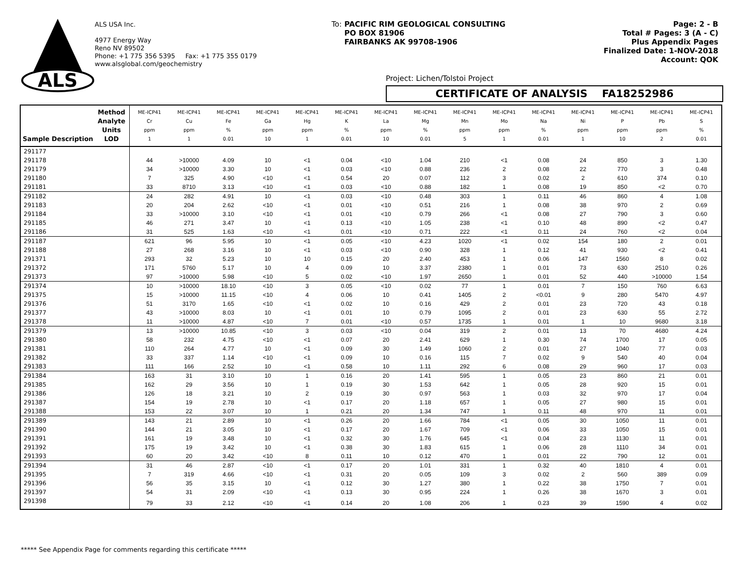ALS
ALS USA Inc.
4977 Energy Way
Reno NV 89502
Phone: +1 775 356 5395 Fax: +1 775 355 0179
www.alsglobal.com/geochemistry
To: PACIFIC RIM GEOLOGICAL CONSULTING
PO BOX 81906
FAIRBANKS AK 99708-1906
Page: 2 - B
Total # Pages: 3 (A - C)
Plus Appendix Pages
Finalized Date: 1-NOV-2018
Account: QOK
Project: Lichen/Tolstoi Project
CERTIFICATE OF ANALYSIS FA18252986
| Sample Description Method Analyte Units LOD | ME-ICP41 Cr ppm 1 | ME-ICP41 Cu ppm 1 | ME-ICP41 Fe % 0.01 | ME-ICP41 Ga ppm 10 | ME-ICP41 Hg ppm 1 | ME-ICP41 K % 0.01 | ME-ICP41 La ppm 10 | ME-ICP41 Mg % 0.01 | ME-ICP41 Mn ppm 5 | ME-ICP41 Mo ppm 1 | ME-ICP41 Na % 0.01 | ME-ICP41 Ni ppm 1 | ME-ICP41 P ppm 10 | ME-ICP41 Pb ppm 2 | ME-ICP41 S % 0.01 |
| --- | --- | --- | --- | --- | --- | --- | --- | --- | --- | --- | --- | --- | --- | --- | --- |
| 291177 | | | | | | | | | | | | | | | |
| 291178 | 44 | >10000 | 4.09 | 10 | <1 | 0.04 | <10 | 1.04 | 210 | <1 | 0.08 | 24 | 850 | 3 | 1.30 |
| 291179 | 34 | >10000 | 3.30 | 10 | <1 | 0.03 | <10 | 0.88 | 236 | 2 | 0.08 | 22 | 770 | 3 | 0.48 |
| 291180 | 7 | 325 | 4.90 | <10 | <1 | 0.54 | 20 | 0.07 | 112 | 3 | 0.02 | 2 | 610 | 374 | 0.10 |
| 291181 | 33 | 8710 | 3.13 | <10 | <1 | 0.03 | <10 | 0.88 | 182 | 1 | 0.08 | 19 | 850 | <2 | 0.70 |
| 291182 | 24 | 282 | 4.91 | 10 | <1 | 0.03 | <10 | 0.48 | 303 | 1 | 0.11 | 46 | 860 | 4 | 1.08 |
| 291183 | 20 | 204 | 2.62 | <10 | <1 | 0.01 | <10 | 0.51 | 216 | 1 | 0.08 | 38 | 970 | 2 | 0.69 |
| 291184 | 33 | >10000 | 3.10 | <10 | <1 | 0.01 | <10 | 0.79 | 266 | <1 | 0.08 | 27 | 790 | 3 | 0.60 |
| 291185 | 46 | 271 | 3.47 | 10 | <1 | 0.13 | <10 | 1.05 | 238 | <1 | 0.10 | 48 | 890 | <2 | 0.47 |
| 291186 | 31 | 525 | 1.63 | <10 | <1 | 0.01 | <10 | 0.71 | 222 | <1 | 0.11 | 24 | 760 | <2 | 0.04 |
| 291187 | 621 | 96 | 5.95 | 10 | <1 | 0.05 | <10 | 4.23 | 1020 | <1 | 0.02 | 154 | 180 | 2 | 0.01 |
| 291188 | 27 | 268 | 3.16 | 10 | <1 | 0.03 | <10 | 0.90 | 328 | 1 | 0.12 | 41 | 930 | <2 | 0.41 |
| 291371 | 293 | 32 | 5.23 | 10 | 10 | 0.15 | 20 | 2.40 | 453 | 1 | 0.06 | 147 | 1560 | 8 | 0.02 |
| 291372 | 171 | 5760 | 5.17 | 10 | 4 | 0.09 | 10 | 3.37 | 2380 | 1 | 0.01 | 73 | 630 | 2510 | 0.26 |
| 291373 | 97 | >10000 | 5.98 | <10 | 5 | 0.02 | <10 | 1.97 | 2650 | 1 | 0.01 | 52 | 440 | >10000 | 1.54 |
| 291374 | 10 | >10000 | 18.10 | <10 | 3 | 0.05 | <10 | 0.02 | 77 | 1 | 0.01 | 7 | 150 | 760 | 6.63 |
| 291375 | 15 | >10000 | 11.15 | <10 | 4 | 0.06 | 10 | 0.41 | 1405 | 2 | <0.01 | 9 | 280 | 5470 | 4.97 |
| 291376 | 51 | 3170 | 1.65 | <10 | <1 | 0.02 | 10 | 0.16 | 429 | 2 | 0.01 | 23 | 720 | 43 | 0.18 |
| 291377 | 43 | >10000 | 8.03 | 10 | <1 | 0.01 | 10 | 0.79 | 1095 | 2 | 0.01 | 23 | 630 | 55 | 2.72 |
| 291378 | 11 | >10000 | 4.87 | <10 | 7 | 0.01 | <10 | 0.57 | 1735 | 1 | 0.01 | 1 | 10 | 9680 | 3.18 |
| 291379 | 13 | >10000 | 10.85 | <10 | 3 | 0.03 | <10 | 0.04 | 319 | 2 | 0.01 | 13 | 70 | 4680 | 4.24 |
| 291380 | 58 | 232 | 4.75 | <10 | <1 | 0.07 | 20 | 2.41 | 629 | 1 | 0.30 | 74 | 1700 | 17 | 0.05 |
| 291381 | 110 | 264 | 4.77 | 10 | <1 | 0.09 | 30 | 1.49 | 1060 | 2 | 0.01 | 27 | 1040 | 77 | 0.03 |
| 291382 | 33 | 337 | 1.14 | <10 | <1 | 0.09 | 10 | 0.16 | 115 | 7 | 0.02 | 9 | 540 | 40 | 0.04 |
| 291383 | 111 | 166 | 2.52 | 10 | <1 | 0.58 | 10 | 1.11 | 292 | 6 | 0.08 | 29 | 960 | 17 | 0.03 |
| 291384 | 163 | 31 | 3.10 | 10 | 1 | 0.16 | 20 | 1.41 | 595 | 1 | 0.05 | 23 | 860 | 21 | 0.01 |
| 291385 | 162 | 29 | 3.56 | 10 | 1 | 0.19 | 30 | 1.53 | 642 | 1 | 0.05 | 28 | 920 | 15 | 0.01 |
| 291386 | 126 | 18 | 3.21 | 10 | 2 | 0.19 | 30 | 0.97 | 563 | 1 | 0.03 | 32 | 970 | 17 | 0.04 |
| 291387 | 154 | 19 | 2.78 | 10 | <1 | 0.17 | 20 | 1.18 | 657 | 1 | 0.05 | 27 | 980 | 15 | 0.01 |
| 291388 | 153 | 22 | 3.07 | 10 | 1 | 0.21 | 20 | 1.34 | 747 | 1 | 0.11 | 48 | 970 | 11 | 0.01 |
| 291389 | 143 | 21 | 2.89 | 10 | <1 | 0.26 | 20 | 1.66 | 784 | <1 | 0.05 | 30 | 1050 | 11 | 0.01 |
| 291390 | 144 | 21 | 3.05 | 10 | <1 | 0.17 | 20 | 1.67 | 709 | <1 | 0.06 | 33 | 1050 | 15 | 0.01 |
| 291391 | 161 | 19 | 3.48 | 10 | <1 | 0.32 | 30 | 1.76 | 645 | <1 | 0.04 | 23 | 1130 | 11 | 0.01 |
| 291392 | 175 | 19 | 3.42 | 10 | <1 | 0.38 | 30 | 1.83 | 615 | 1 | 0.06 | 28 | 1110 | 34 | 0.01 |
| 291393 | 60 | 20 | 3.42 | <10 | 8 | 0.11 | 10 | 0.12 | 470 | 1 | 0.01 | 22 | 790 | 12 | 0.01 |
| 291394 | 31 | 46 | 2.87 | <10 | <1 | 0.17 | 20 | 1.01 | 331 | 1 | 0.32 | 40 | 1810 | 4 | 0.01 |
| 291395 | 7 | 319 | 4.66 | <10 | <1 | 0.31 | 20 | 0.05 | 109 | 3 | 0.02 | 2 | 560 | 389 | 0.09 |
| 291396 | 56 | 35 | 3.15 | 10 | <1 | 0.12 | 30 | 1.27 | 380 | 1 | 0.22 | 38 | 1750 | 7 | 0.01 |
| 291397 | 54 | 31 | 2.09 | <10 | <1 | 0.13 | 30 | 0.95 | 224 | 1 | 0.26 | 38 | 1670 | 3 | 0.01 |
| 291398 | 79 | 33 | 2.12 | <10 | <1 | 0.14 | 20 | 1.08 | 206 | 1 | 0.23 | 39 | 1590 | 4 | 0.02 |
***** See Appendix Page for comments regarding this certificate *****